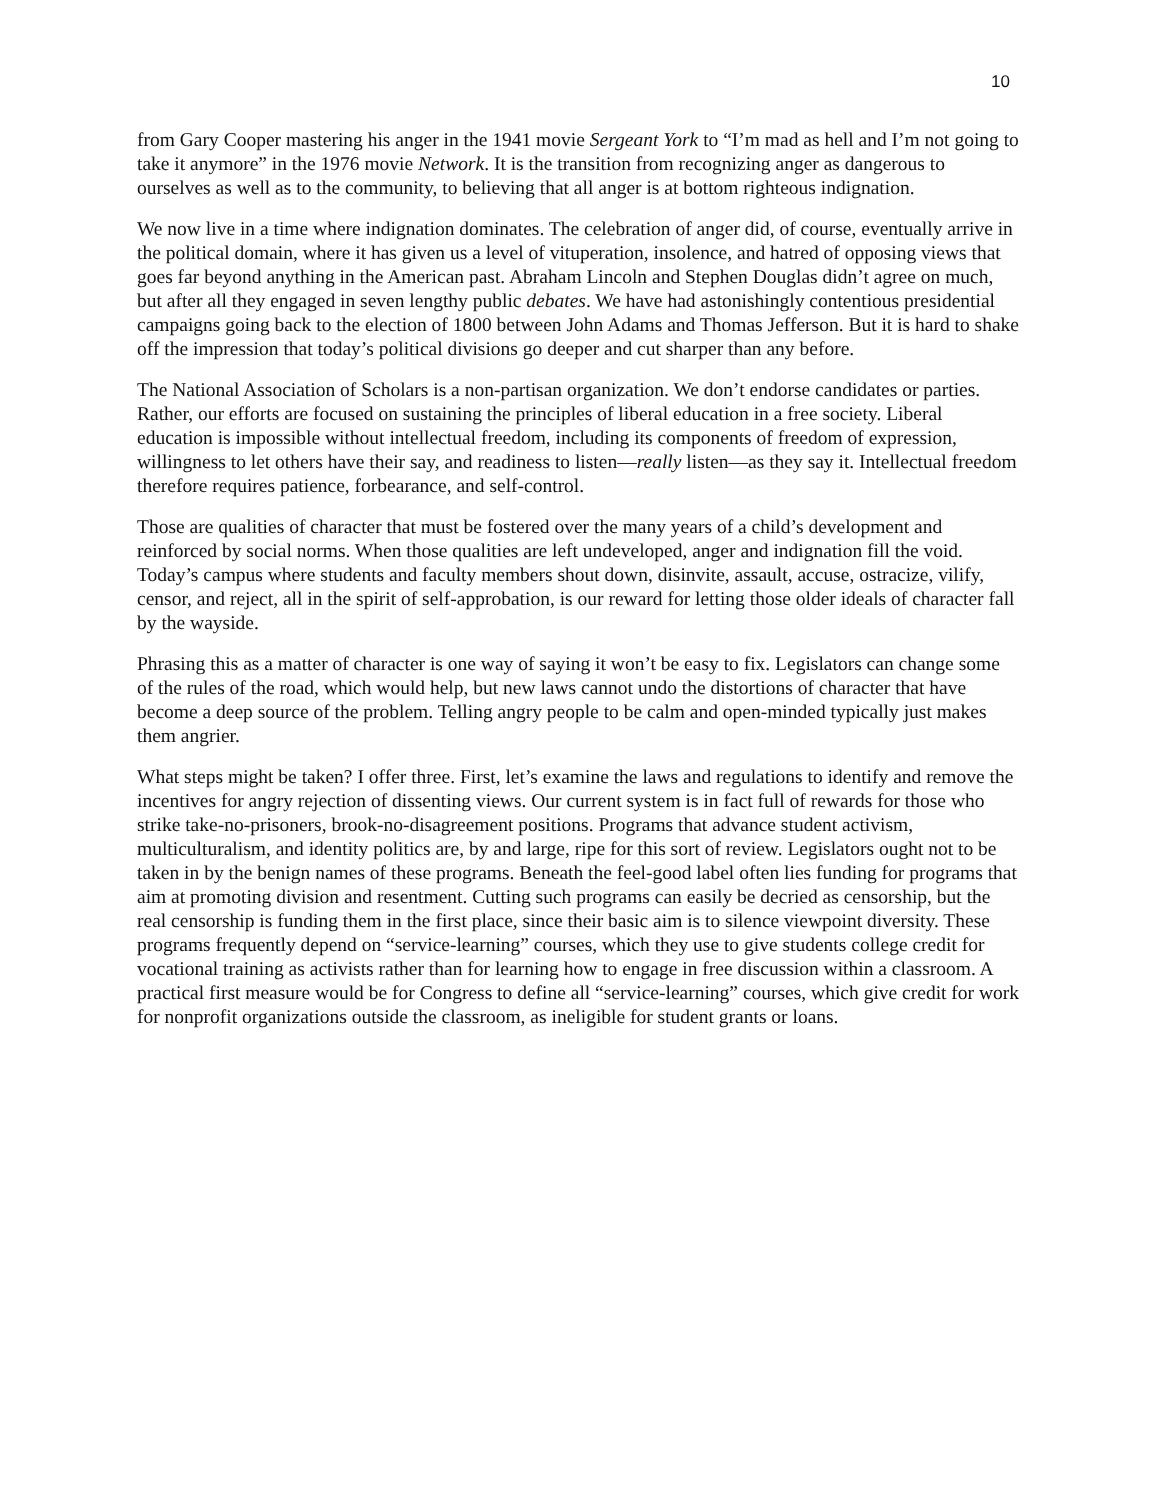10
from Gary Cooper mastering his anger in the 1941 movie Sergeant York to “I’m mad as hell and I’m not going to take it anymore” in the 1976 movie Network. It is the transition from recognizing anger as dangerous to ourselves as well as to the community, to believing that all anger is at bottom righteous indignation.
We now live in a time where indignation dominates. The celebration of anger did, of course, eventually arrive in the political domain, where it has given us a level of vituperation, insolence, and hatred of opposing views that goes far beyond anything in the American past. Abraham Lincoln and Stephen Douglas didn’t agree on much, but after all they engaged in seven lengthy public debates. We have had astonishingly contentious presidential campaigns going back to the election of 1800 between John Adams and Thomas Jefferson. But it is hard to shake off the impression that today’s political divisions go deeper and cut sharper than any before.
The National Association of Scholars is a non-partisan organization. We don’t endorse candidates or parties. Rather, our efforts are focused on sustaining the principles of liberal education in a free society. Liberal education is impossible without intellectual freedom, including its components of freedom of expression, willingness to let others have their say, and readiness to listen—really listen—as they say it. Intellectual freedom therefore requires patience, forbearance, and self-control.
Those are qualities of character that must be fostered over the many years of a child’s development and reinforced by social norms. When those qualities are left undeveloped, anger and indignation fill the void. Today’s campus where students and faculty members shout down, disinvite, assault, accuse, ostracize, vilify, censor, and reject, all in the spirit of self-approbation, is our reward for letting those older ideals of character fall by the wayside.
Phrasing this as a matter of character is one way of saying it won’t be easy to fix. Legislators can change some of the rules of the road, which would help, but new laws cannot undo the distortions of character that have become a deep source of the problem. Telling angry people to be calm and open-minded typically just makes them angrier.
What steps might be taken? I offer three. First, let’s examine the laws and regulations to identify and remove the incentives for angry rejection of dissenting views. Our current system is in fact full of rewards for those who strike take-no-prisoners, brook-no-disagreement positions. Programs that advance student activism, multiculturalism, and identity politics are, by and large, ripe for this sort of review. Legislators ought not to be taken in by the benign names of these programs. Beneath the feel-good label often lies funding for programs that aim at promoting division and resentment. Cutting such programs can easily be decried as censorship, but the real censorship is funding them in the first place, since their basic aim is to silence viewpoint diversity. These programs frequently depend on “service-learning” courses, which they use to give students college credit for vocational training as activists rather than for learning how to engage in free discussion within a classroom. A practical first measure would be for Congress to define all “service-learning” courses, which give credit for work for nonprofit organizations outside the classroom, as ineligible for student grants or loans.